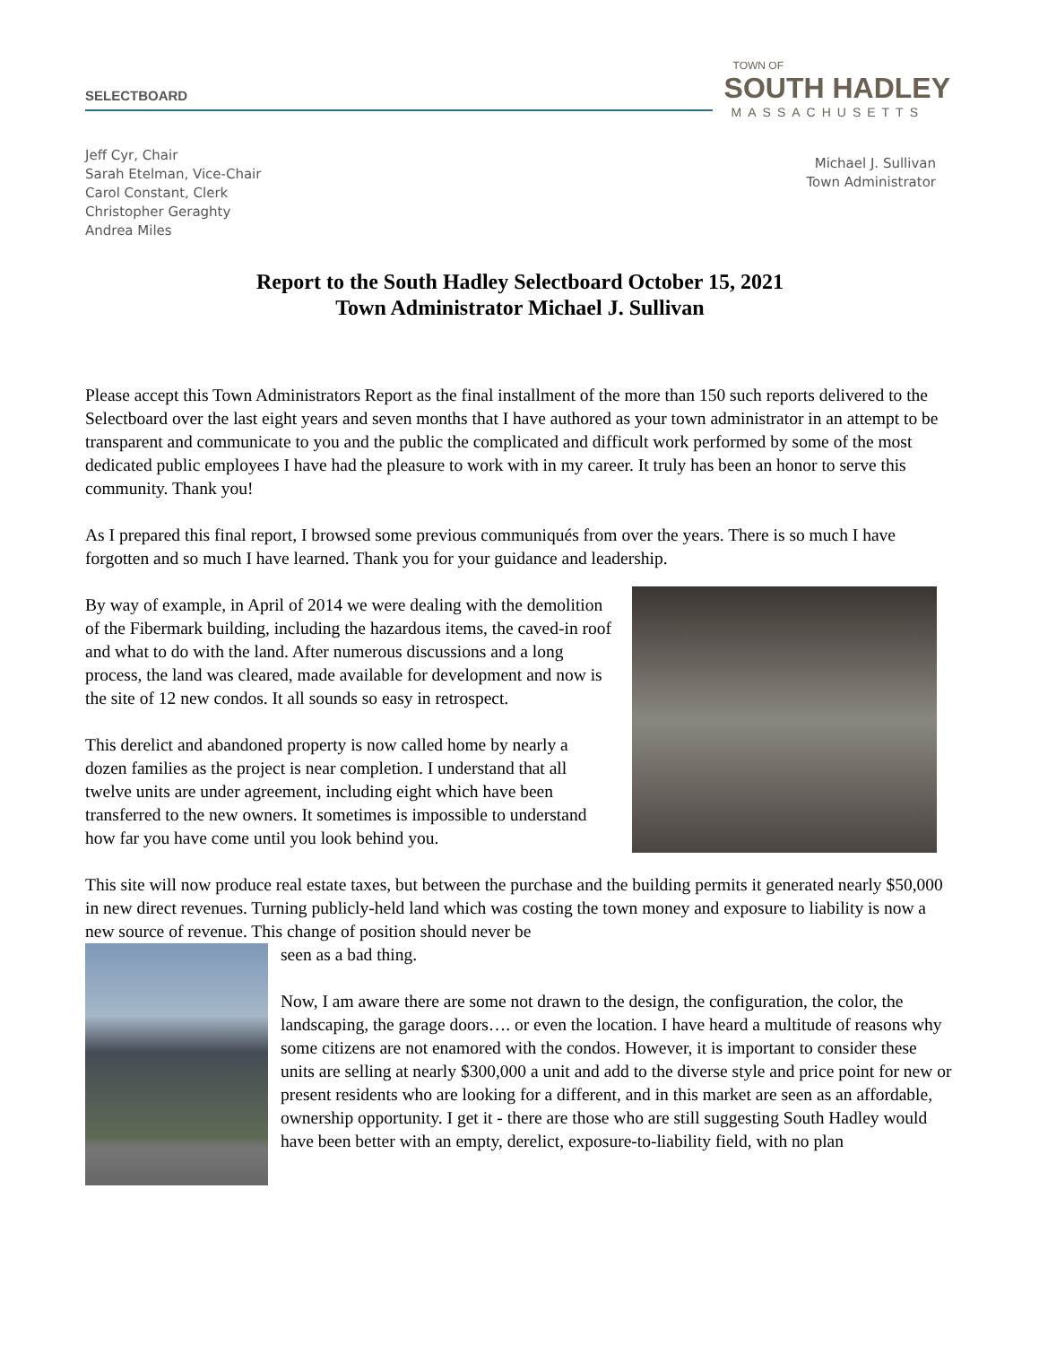SELECTBOARD
TOWN OF
SOUTH HADLEY
MASSACHUSETTS
Jeff Cyr, Chair
Sarah Etelman, Vice-Chair
Carol Constant, Clerk
Christopher Geraghty
Andrea Miles
Michael J. Sullivan
Town Administrator
Report to the South Hadley Selectboard October 15, 2021
Town Administrator Michael J. Sullivan
Please accept this Town Administrators Report as the final installment of the more than 150 such reports delivered to the Selectboard over the last eight years and seven months that I have authored as your town administrator in an attempt to be transparent and communicate to you and the public the complicated and difficult work performed by some of the most dedicated public employees I have had the pleasure to work with in my career. It truly has been an honor to serve this community. Thank you!
As I prepared this final report, I browsed some previous communiqués from over the years. There is so much I have forgotten and so much I have learned. Thank you for your guidance and leadership.
By way of example, in April of 2014 we were dealing with the demolition of the Fibermark building, including the hazardous items, the caved-in roof and what to do with the land. After numerous discussions and a long process, the land was cleared, made available for development and now is the site of 12 new condos. It all sounds so easy in retrospect.
This derelict and abandoned property is now called home by nearly a dozen families as the project is near completion. I understand that all twelve units are under agreement, including eight which have been transferred to the new owners. It sometimes is impossible to understand how far you have come until you look behind you.
This site will now produce real estate taxes, but between the purchase and the building permits it generated nearly $50,000 in new direct revenues. Turning publicly-held land which was costing the town money and exposure to liability is now a new source of revenue. This change of position should never be
seen as a bad thing.
Now, I am aware there are some not drawn to the design, the configuration, the color, the landscaping, the garage doors…. or even the location. I have heard a multitude of reasons why some citizens are not enamored with the condos. However, it is important to consider these units are selling at nearly $300,000 a unit and add to the diverse style and price point for new or present residents who are looking for a different, and in this market are seen as an affordable, ownership opportunity. I get it - there are those who are still suggesting South Hadley would have been better with an empty, derelict, exposure-to-liability field, with no plan